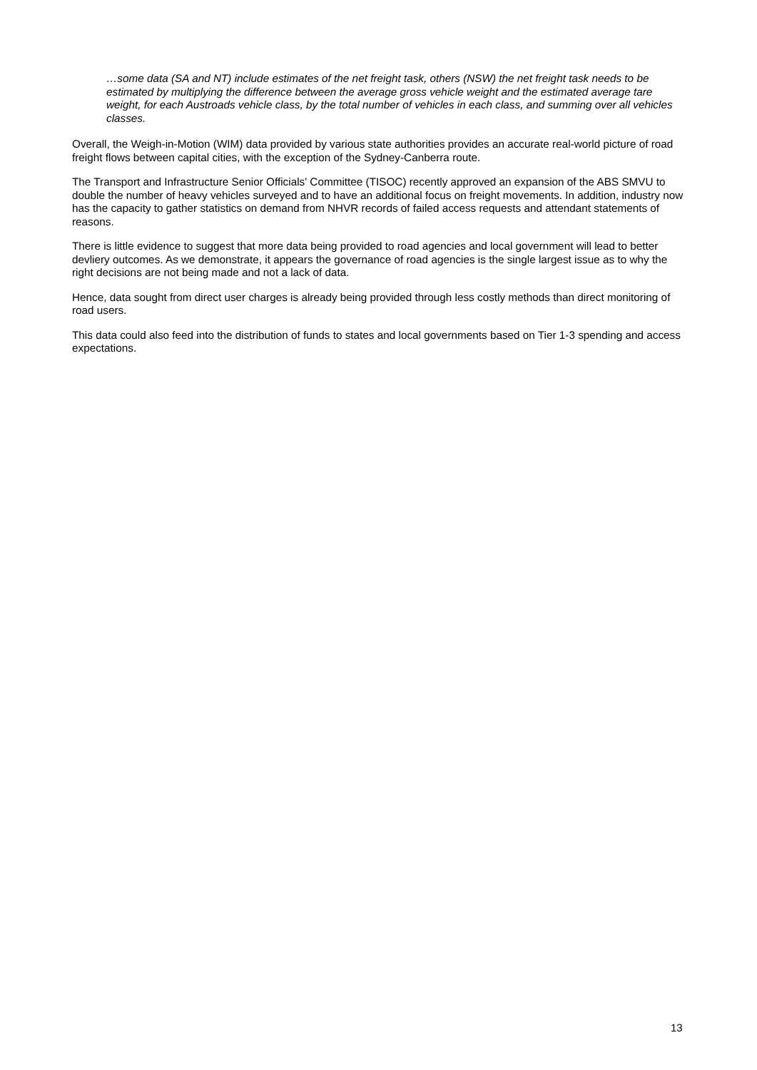…some data (SA and NT) include estimates of the net freight task, others (NSW) the net freight task needs to be estimated by multiplying the difference between the average gross vehicle weight and the estimated average tare weight, for each Austroads vehicle class, by the total number of vehicles in each class, and summing over all vehicles classes.
Overall, the Weigh-in-Motion (WIM) data provided by various state authorities provides an accurate real-world picture of road freight flows between capital cities, with the exception of the Sydney-Canberra route.
The Transport and Infrastructure Senior Officials' Committee (TISOC) recently approved an expansion of the ABS SMVU to double the number of heavy vehicles surveyed and to have an additional focus on freight movements. In addition, industry now has the capacity to gather statistics on demand from NHVR records of failed access requests and attendant statements of reasons.
There is little evidence to suggest that more data being provided to road agencies and local government will lead to better devliery outcomes. As we demonstrate, it appears the governance of road agencies is the single largest issue as to why the right decisions are not being made and not a lack of data.
Hence, data sought from direct user charges is already being provided through less costly methods than direct monitoring of road users.
This data could also feed into the distribution of funds to states and local governments based on Tier 1-3 spending and access expectations.
13